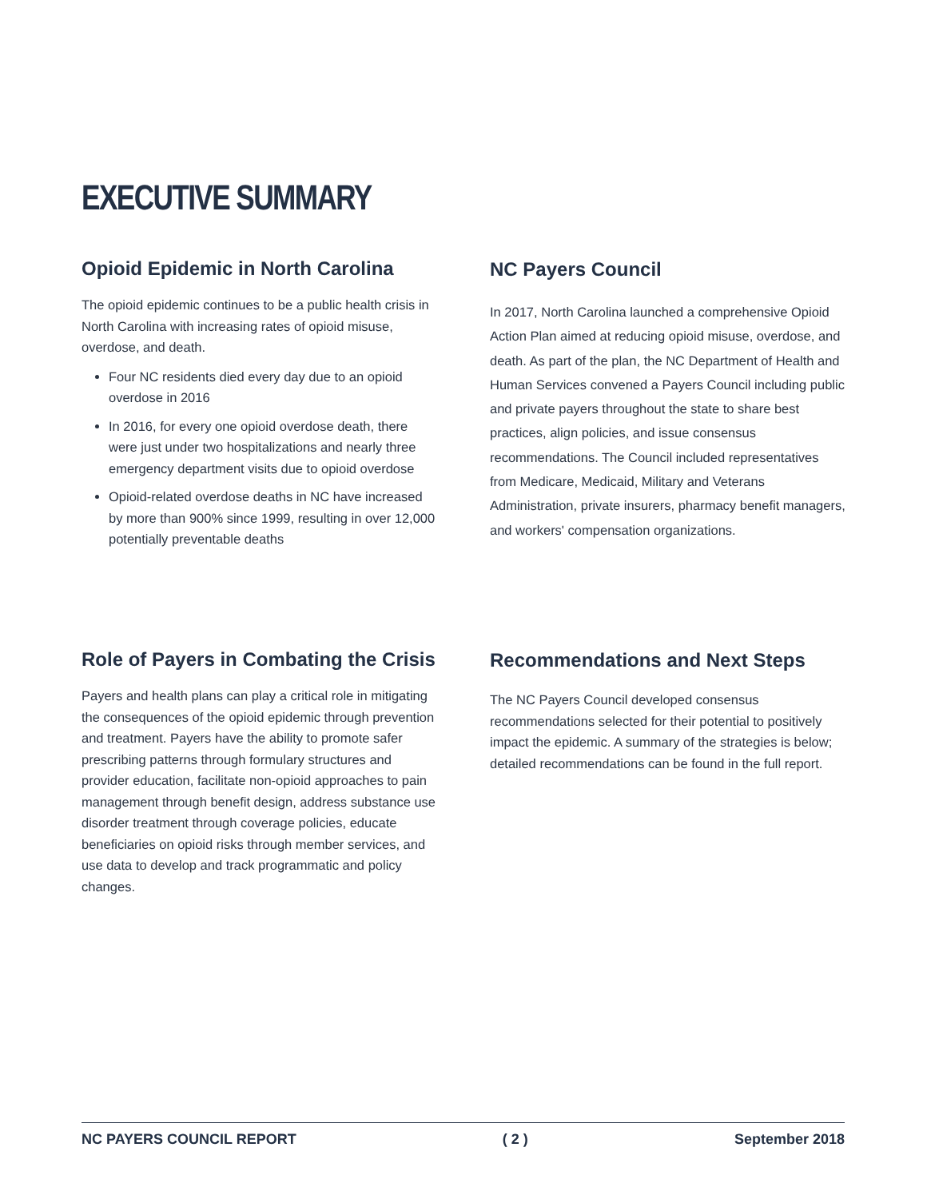EXECUTIVE SUMMARY
Opioid Epidemic in North Carolina
The opioid epidemic continues to be a public health crisis in North Carolina with increasing rates of opioid misuse, overdose, and death.
Four NC residents died every day due to an opioid overdose in 2016
In 2016, for every one opioid overdose death, there were just under two hospitalizations and nearly three emergency department visits due to opioid overdose
Opioid-related overdose deaths in NC have increased by more than 900% since 1999, resulting in over 12,000 potentially preventable deaths
NC Payers Council
In 2017, North Carolina launched a comprehensive Opioid Action Plan aimed at reducing opioid misuse, overdose, and death. As part of the plan, the NC Department of Health and Human Services convened a Payers Council including public and private payers throughout the state to share best practices, align policies, and issue consensus recommendations. The Council included representatives from Medicare, Medicaid, Military and Veterans Administration, private insurers, pharmacy benefit managers, and workers' compensation organizations.
Role of Payers in Combating the Crisis
Payers and health plans can play a critical role in mitigating the consequences of the opioid epidemic through prevention and treatment. Payers have the ability to promote safer prescribing patterns through formulary structures and provider education, facilitate non-opioid approaches to pain management through benefit design, address substance use disorder treatment through coverage policies, educate beneficiaries on opioid risks through member services, and use data to develop and track programmatic and policy changes.
Recommendations and Next Steps
The NC Payers Council developed consensus recommendations selected for their potential to positively impact the epidemic. A summary of the strategies is below; detailed recommendations can be found in the full report.
NC PAYERS COUNCIL REPORT ( 2 ) September 2018